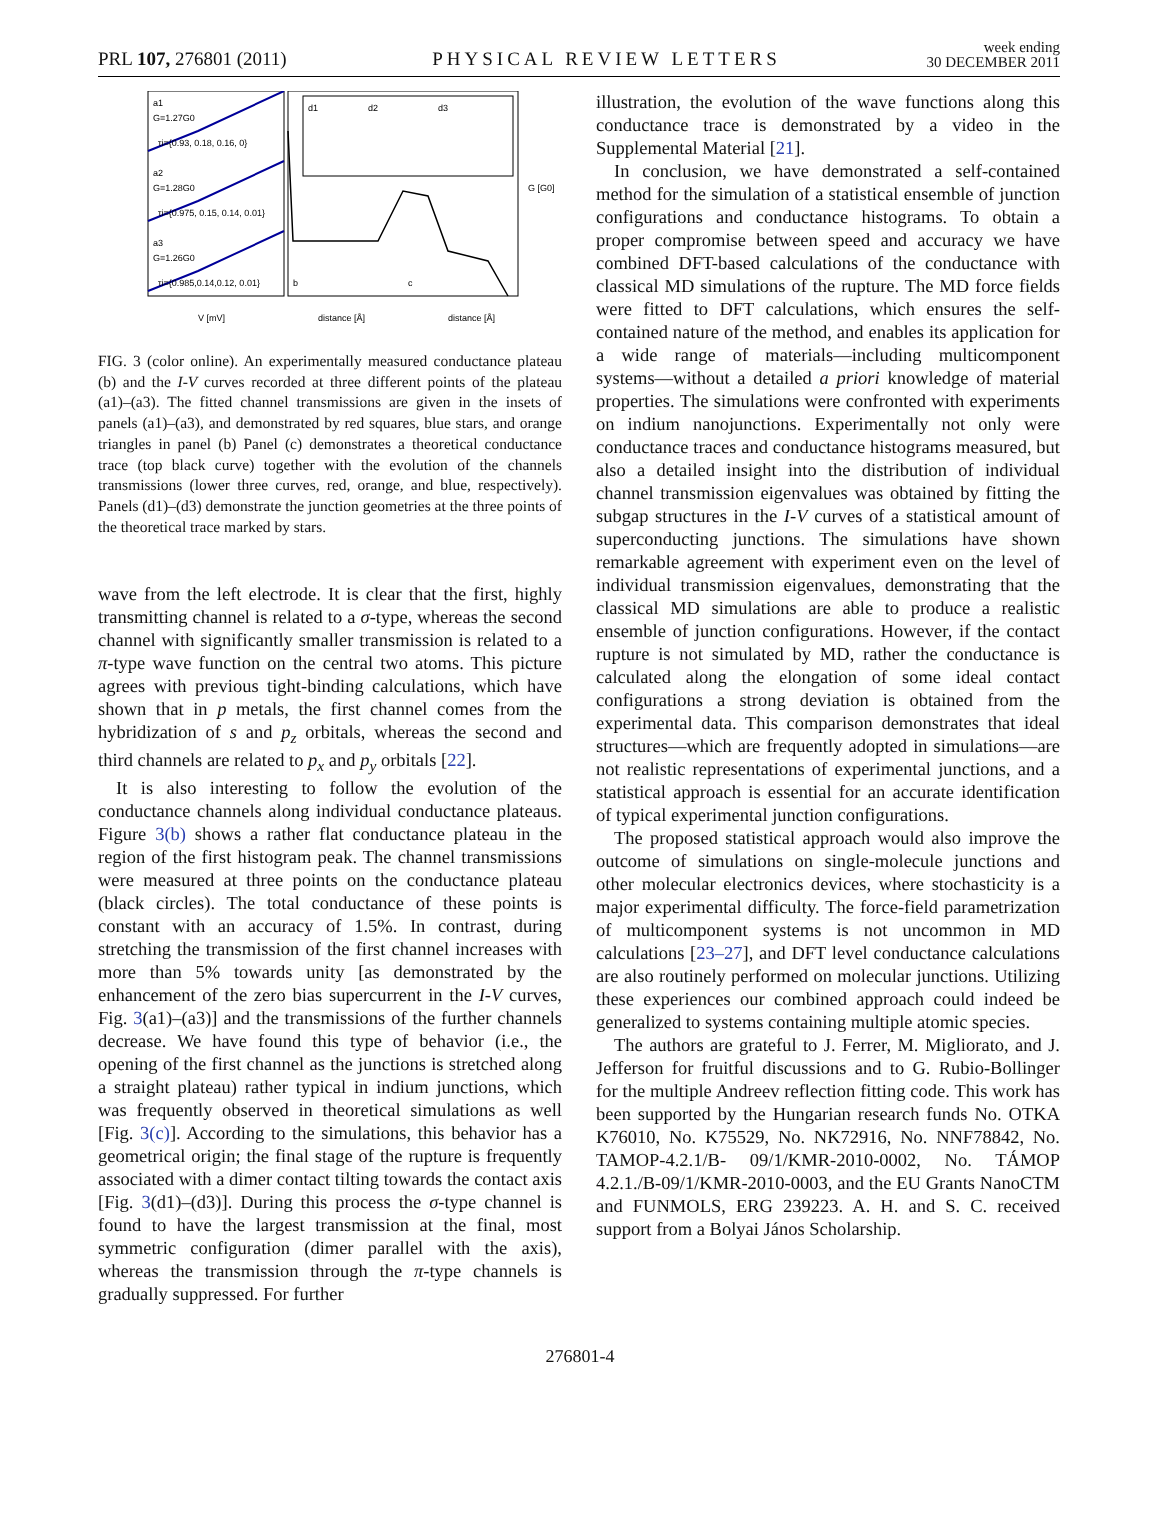PRL 107, 276801 (2011) PHYSICAL REVIEW LETTERS week ending
30 DECEMBER 2011
a1
G=1.27G0
τi={0.93, 0.18, 0.16, 0}
a2
G=1.28G0
τi={0.975, 0.15, 0.14, 0.01}
a3
G=1.26G0
τi={0.985,0.14,0.12, 0.01}
d1
d2
d3
b
c
V [mV]
distance [Å]
distance [Å]
G [G0]
FIG. 3 (color online). An experimentally measured conductance plateau (b) and the I-V curves recorded at three different points of the plateau (a1)–(a3). The fitted channel transmissions are given in the insets of panels (a1)–(a3), and demonstrated by red squares, blue stars, and orange triangles in panel (b) Panel (c) demonstrates a theoretical conductance trace (top black curve) together with the evolution of the channels transmissions (lower three curves, red, orange, and blue, respectively). Panels (d1)–(d3) demonstrate the junction geometries at the three points of the theoretical trace marked by stars.
wave from the left electrode. It is clear that the first, highly transmitting channel is related to a σ-type, whereas the second channel with significantly smaller transmission is related to a π-type wave function on the central two atoms. This picture agrees with previous tight-binding calculations, which have shown that in p metals, the first channel comes from the hybridization of s and p<sub>z</sub> orbitals, whereas the second and third channels are related to p<sub>x</sub> and p<sub>y</sub> orbitals [22].
It is also interesting to follow the evolution of the conductance channels along individual conductance plateaus. Figure 3(b) shows a rather flat conductance plateau in the region of the first histogram peak. The channel transmissions were measured at three points on the conductance plateau (black circles). The total conductance of these points is constant with an accuracy of 1.5%. In contrast, during stretching the transmission of the first channel increases with more than 5% towards unity [as demonstrated by the enhancement of the zero bias supercurrent in the I-V curves, Fig. 3(a1)–(a3)] and the transmissions of the further channels decrease. We have found this type of behavior (i.e., the opening of the first channel as the junctions is stretched along a straight plateau) rather typical in indium junctions, which was frequently observed in theoretical simulations as well [Fig. 3(c)]. According to the simulations, this behavior has a geometrical origin; the final stage of the rupture is frequently associated with a dimer contact tilting towards the contact axis [Fig. 3(d1)–(d3)]. During this process the σ-type channel is found to have the largest transmission at the final, most symmetric configuration (dimer parallel with the axis), whereas the transmission through the π-type channels is gradually suppressed. For further
illustration, the evolution of the wave functions along this conductance trace is demonstrated by a video in the Supplemental Material [21].
In conclusion, we have demonstrated a self-contained method for the simulation of a statistical ensemble of junction configurations and conductance histograms. To obtain a proper compromise between speed and accuracy we have combined DFT-based calculations of the conductance with classical MD simulations of the rupture. The MD force fields were fitted to DFT calculations, which ensures the self-contained nature of the method, and enables its application for a wide range of materials—including multicomponent systems—without a detailed a priori knowledge of material properties. The simulations were confronted with experiments on indium nanojunctions. Experimentally not only were conductance traces and conductance histograms measured, but also a detailed insight into the distribution of individual channel transmission eigenvalues was obtained by fitting the subgap structures in the I-V curves of a statistical amount of superconducting junctions. The simulations have shown remarkable agreement with experiment even on the level of individual transmission eigenvalues, demonstrating that the classical MD simulations are able to produce a realistic ensemble of junction configurations. However, if the contact rupture is not simulated by MD, rather the conductance is calculated along the elongation of some ideal contact configurations a strong deviation is obtained from the experimental data. This comparison demonstrates that ideal structures—which are frequently adopted in simulations—are not realistic representations of experimental junctions, and a statistical approach is essential for an accurate identification of typical experimental junction configurations.
The proposed statistical approach would also improve the outcome of simulations on single-molecule junctions and other molecular electronics devices, where stochasticity is a major experimental difficulty. The force-field parametrization of multicomponent systems is not uncommon in MD calculations [23–27], and DFT level conductance calculations are also routinely performed on molecular junctions. Utilizing these experiences our combined approach could indeed be generalized to systems containing multiple atomic species.
The authors are grateful to J. Ferrer, M. Migliorato, and J. Jefferson for fruitful discussions and to G. Rubio-Bollinger for the multiple Andreev reflection fitting code. This work has been supported by the Hungarian research funds No. OTKA K76010, No. K75529, No. NK72916, No. NNF78842, No. TAMOP-4.2.1/B- 09/1/KMR-2010-0002, No. TÁMOP 4.2.1./B-09/1/KMR-2010-0003, and the EU Grants NanoCTM and FUNMOLS, ERG 239223. A. H. and S. C. received support from a Bolyai János Scholarship.
276801-4